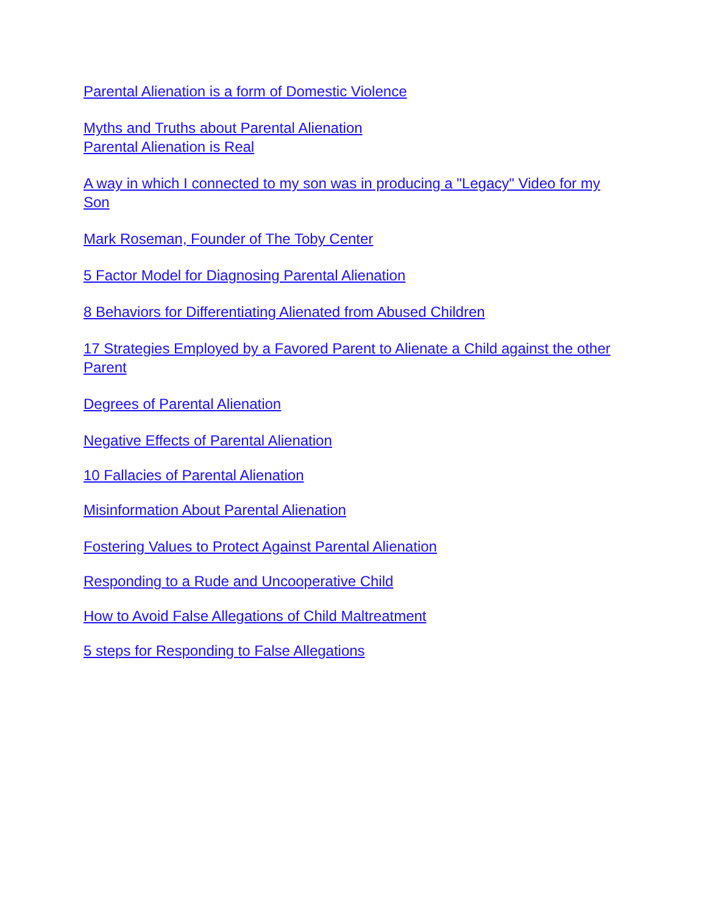Parental Alienation is a form of Domestic Violence
Myths and Truths about Parental Alienation
Parental Alienation is Real
A way in which I connected to my son was in producing a "Legacy" Video for my Son
Mark Roseman, Founder of The Toby Center
5 Factor Model for Diagnosing Parental Alienation
8 Behaviors for Differentiating Alienated from Abused Children
17 Strategies Employed by a Favored Parent to Alienate a Child against the other Parent
Degrees of Parental Alienation
Negative Effects of Parental Alienation
10 Fallacies of Parental Alienation
Misinformation About Parental Alienation
Fostering Values to Protect Against Parental Alienation
Responding to a Rude and Uncooperative Child
How to Avoid False Allegations of Child Maltreatment
5 steps for Responding to False Allegations